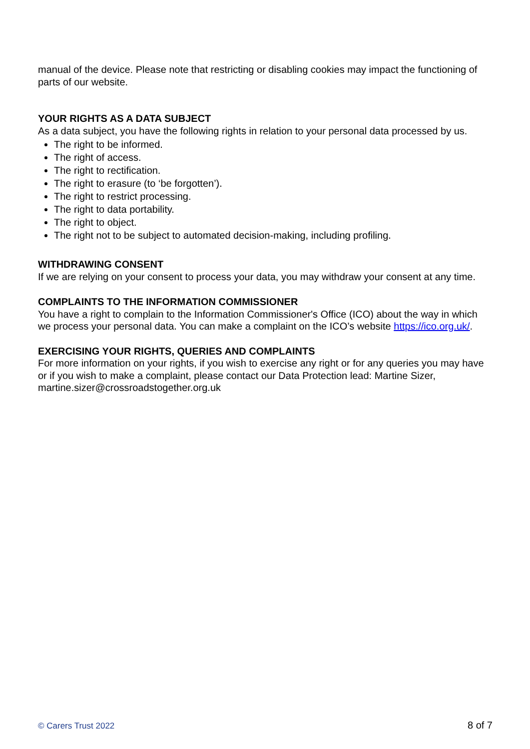manual of the device. Please note that restricting or disabling cookies may impact the functioning of parts of our website.
YOUR RIGHTS AS A DATA SUBJECT
As a data subject, you have the following rights in relation to your personal data processed by us.
The right to be informed.
The right of access.
The right to rectification.
The right to erasure (to ‘be forgotten’).
The right to restrict processing.
The right to data portability.
The right to object.
The right not to be subject to automated decision-making, including profiling.
WITHDRAWING CONSENT
If we are relying on your consent to process your data, you may withdraw your consent at any time.
COMPLAINTS TO THE INFORMATION COMMISSIONER
You have a right to complain to the Information Commissioner's Office (ICO) about the way in which we process your personal data. You can make a complaint on the ICO’s website https://ico.org.uk/.
EXERCISING YOUR RIGHTS, QUERIES AND COMPLAINTS
For more information on your rights, if you wish to exercise any right or for any queries you may have or if you wish to make a complaint, please contact our Data Protection lead: Martine Sizer, martine.sizer@crossroadstogether.org.uk
© Carers Trust 2022 8 of 7